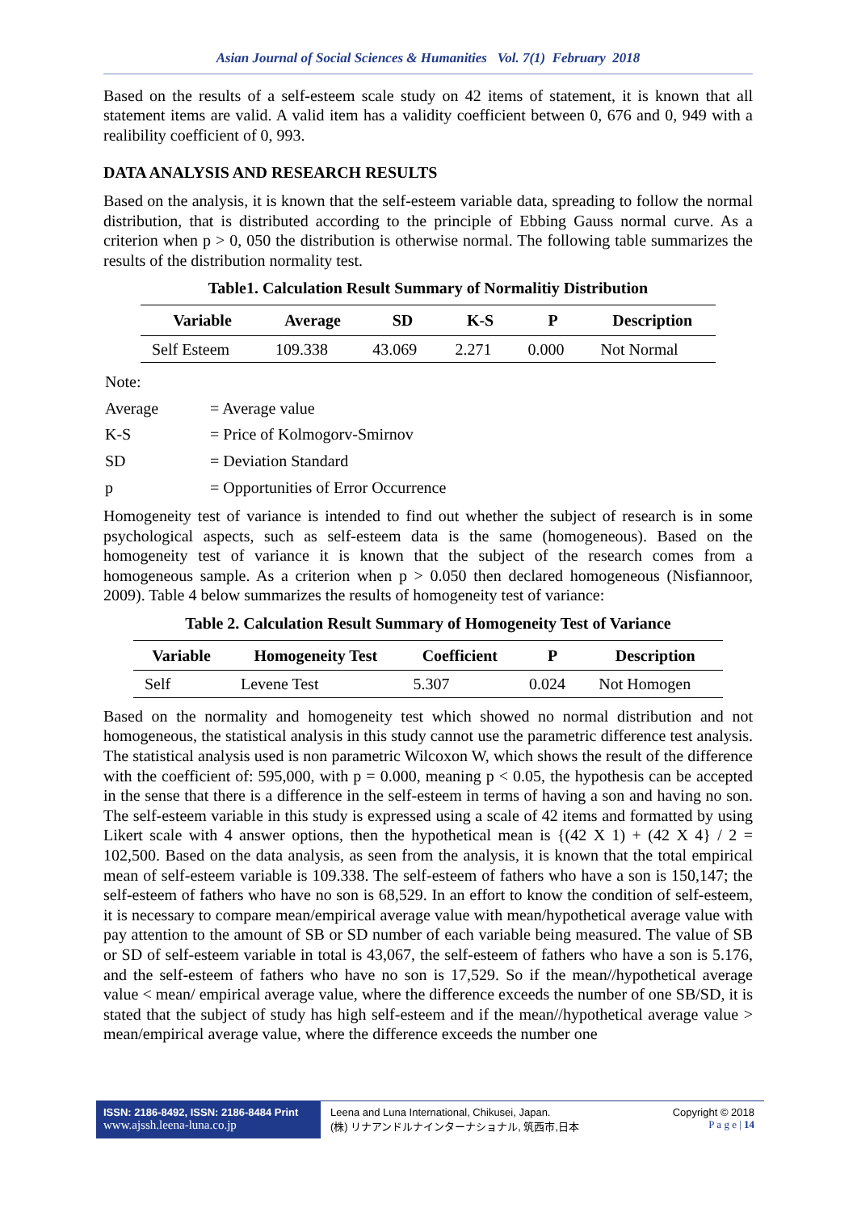Asian Journal of Social Sciences & Humanities Vol. 7(1) February 2018
Based on the results of a self-esteem scale study on 42 items of statement, it is known that all statement items are valid. A valid item has a validity coefficient between 0, 676 and 0, 949 with a realibility coefficient of 0, 993.
DATA ANALYSIS AND RESEARCH RESULTS
Based on the analysis, it is known that the self-esteem variable data, spreading to follow the normal distribution, that is distributed according to the principle of Ebbing Gauss normal curve. As a criterion when p > 0, 050 the distribution is otherwise normal. The following table summarizes the results of the distribution normality test.
Table1. Calculation Result Summary of Normalitiy Distribution
| Variable | Average | SD | K-S | P | Description |
| --- | --- | --- | --- | --- | --- |
| Self Esteem | 109.338 | 43.069 | 2.271 | 0.000 | Not Normal |
| Note: | |
| Average | = Average value |
| K-S | = Price of Kolmogorv-Smirnov |
| SD | = Deviation Standard |
| p | = Opportunities of Error Occurrence |
Homogeneity test of variance is intended to find out whether the subject of research is in some psychological aspects, such as self-esteem data is the same (homogeneous). Based on the homogeneity test of variance it is known that the subject of the research comes from a homogeneous sample. As a criterion when p > 0.050 then declared homogeneous (Nisfiannoor, 2009). Table 4 below summarizes the results of homogeneity test of variance:
Table 2. Calculation Result Summary of Homogeneity Test of Variance
| Variable | Homogeneity Test | Coefficient | P | Description |
| --- | --- | --- | --- | --- |
| Self | Levene Test | 5.307 | 0.024 | Not Homogen |
Based on the normality and homogeneity test which showed no normal distribution and not homogeneous, the statistical analysis in this study cannot use the parametric difference test analysis. The statistical analysis used is non parametric Wilcoxon W, which shows the result of the difference with the coefficient of: 595,000, with p = 0.000, meaning p < 0.05, the hypothesis can be accepted in the sense that there is a difference in the self-esteem in terms of having a son and having no son. The self-esteem variable in this study is expressed using a scale of 42 items and formatted by using Likert scale with 4 answer options, then the hypothetical mean is {(42 X 1) + (42 X 4} / 2 = 102,500. Based on the data analysis, as seen from the analysis, it is known that the total empirical mean of self-esteem variable is 109.338. The self-esteem of fathers who have a son is 150,147; the self-esteem of fathers who have no son is 68,529. In an effort to know the condition of self-esteem, it is necessary to compare mean/empirical average value with mean/hypothetical average value with pay attention to the amount of SB or SD number of each variable being measured. The value of SB or SD of self-esteem variable in total is 43,067, the self-esteem of fathers who have a son is 5.176, and the self-esteem of fathers who have no son is 17,529. So if the mean//hypothetical average value < mean/ empirical average value, where the difference exceeds the number of one SB/SD, it is stated that the subject of study has high self-esteem and if the mean//hypothetical average value > mean/empirical average value, where the difference exceeds the number one
ISSN: 2186-8492, ISSN: 2186-8484 Print
www.ajssh.leena-luna.co.jp
Leena and Luna International, Chikusei, Japan.
(株) リナアンドルナインターナショナル, 筑西市,日本
Copyright © 2018
P a g e | 14